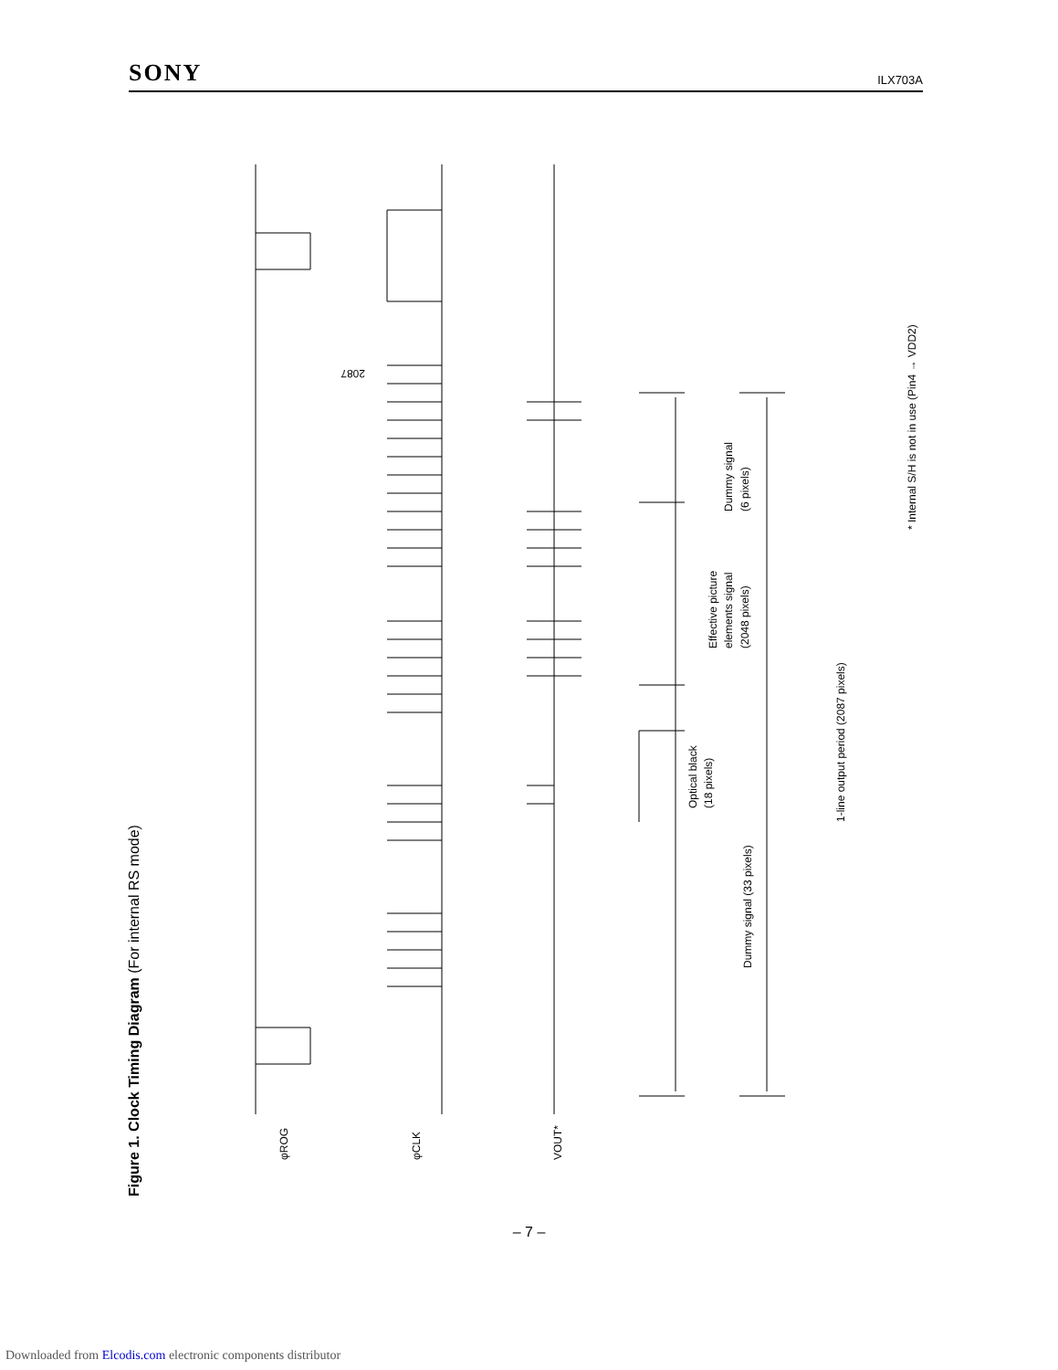SONY ILX703A
Figure 1. Clock Timing Diagram (For internal RS mode)
φROG
φCLK
VOUT*
2087
Dummy signal
(6 pixels)
Effective picture
elements signal
(2048 pixels)
Optical black
(18 pixels)
Dummy signal (33 pixels)
1-line output period (2087 pixels)
* Internal S/H is not in use (Pin4 → VDD2)
– 7 –
Downloaded from Elcodis.com electronic components distributor